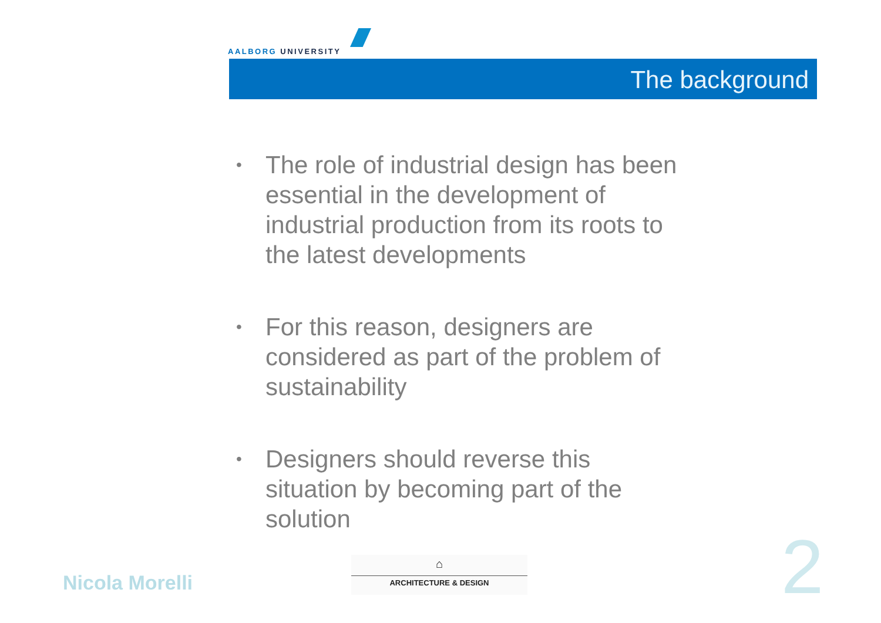AALBORG UNIVERSITY
The background
• The role of industrial design has been essential in the development of industrial production from its roots to the latest developments
• For this reason, designers are considered as part of the problem of sustainability
• Designers should reverse this situation by becoming part of the solution
Nicola Morelli
⌂
ARCHITECTURE & DESIGN
2